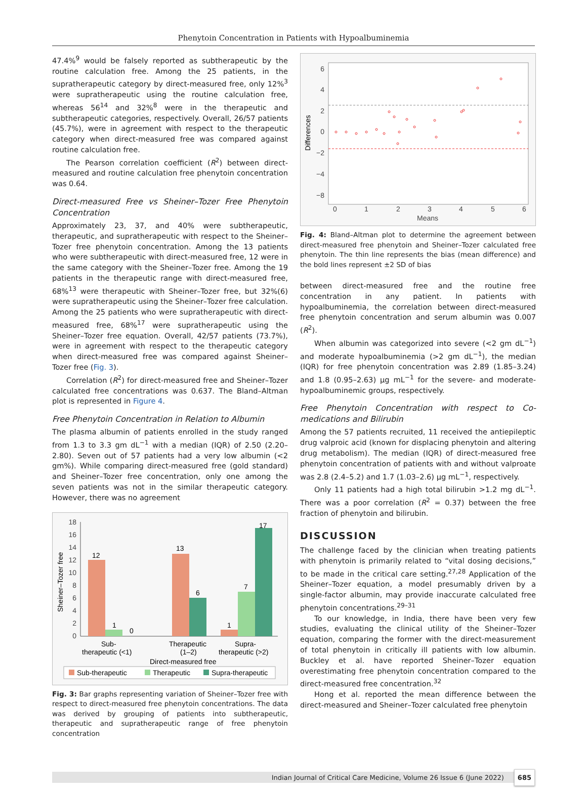Phenytoin Concentration in Patients with Hypoalbuminemia
47.4%<sup>9</sup> would be falsely reported as subtherapeutic by the routine calculation free. Among the 25 patients, in the supratherapeutic category by direct-measured free, only 12%<sup>3</sup> were supratherapeutic using the routine calculation free, whereas 56<sup>14</sup> and 32%<sup>8</sup> were in the therapeutic and subtherapeutic categories, respectively. Overall, 26/57 patients (45.7%), were in agreement with respect to the therapeutic category when direct-measured free was compared against routine calculation free.
The Pearson correlation coefficient (R<sup>2</sup>) between direct-measured and routine calculation free phenytoin concentration was 0.64.
Direct-measured Free vs Sheiner–Tozer Free Phenytoin Concentration
Approximately 23, 37, and 40% were subtherapeutic, therapeutic, and supratherapeutic with respect to the Sheiner–Tozer free phenytoin concentration. Among the 13 patients who were subtherapeutic with direct-measured free, 12 were in the same category with the Sheiner–Tozer free. Among the 19 patients in the therapeutic range with direct-measured free, 68%<sup>13</sup> were therapeutic with Sheiner–Tozer free, but 32%(6) were supratherapeutic using the Sheiner–Tozer free calculation. Among the 25 patients who were supratherapeutic with direct-measured free, 68%<sup>17</sup> were supratherapeutic using the Sheiner–Tozer free equation. Overall, 42/57 patients (73.7%), were in agreement with respect to the therapeutic category when direct-measured free was compared against Sheiner–Tozer free (Fig. 3).
Correlation (R<sup>2</sup>) for direct-measured free and Sheiner–Tozer calculated free concentrations was 0.637. The Bland–Altman plot is represented in Figure 4.
Free Phenytoin Concentration in Relation to Albumin
The plasma albumin of patients enrolled in the study ranged from 1.3 to 3.3 gm dL<sup>−1</sup> with a median (IQR) of 2.50 (2.20–2.80). Seven out of 57 patients had a very low albumin (<2 gm%). While comparing direct-measured free (gold standard) and Sheiner–Tozer free concentration, only one among the seven patients was not in the similar therapeutic category. However, there was no agreement
18
16
14
12
10
8
6
4
2
0
Sheiner–Tozer free
12
1
0
13
6
1
7
17
Sub-
therapeutic (<1)
Therapeutic
(1–2)
Supra-
therapeutic (>2)
Direct-measured free
Sub-therapeutic
Therapeutic
Supra-therapeutic
Fig. 3: Bar graphs representing variation of Sheiner–Tozer free with respect to direct-measured free phenytoin concentrations. The data was derived by grouping of patients into subtherapeutic, therapeutic and supratherapeutic range of free phenytoin concentration
6
4
2
0
−2
−4
−8
Differences
0
1
2
3
4
5
6
Means
Fig. 4: Bland–Altman plot to determine the agreement between direct-measured free phenytoin and Sheiner–Tozer calculated free phenytoin. The thin line represents the bias (mean difference) and the bold lines represent ±2 SD of bias
between direct-measured free and the routine free concentration in any patient. In patients with hypoalbuminemia, the correlation between direct-measured free phenytoin concentration and serum albumin was 0.007 (R<sup>2</sup>).
When albumin was categorized into severe (<2 gm dL<sup>−1</sup>) and moderate hypoalbuminemia (>2 gm dL<sup>−1</sup>), the median (IQR) for free phenytoin concentration was 2.89 (1.85–3.24) and 1.8 (0.95–2.63) µg mL<sup>−1</sup> for the severe- and moderate-hypoalbuminemic groups, respectively.
Free Phenytoin Concentration with respect to Co-medications and Bilirubin
Among the 57 patients recruited, 11 received the antiepileptic drug valproic acid (known for displacing phenytoin and altering drug metabolism). The median (IQR) of direct-measured free phenytoin concentration of patients with and without valproate was 2.8 (2.4–5.2) and 1.7 (1.03–2.6) µg mL<sup>−1</sup>, respectively.
Only 11 patients had a high total bilirubin >1.2 mg dL<sup>−1</sup>. There was a poor correlation (R<sup>2</sup> = 0.37) between the free fraction of phenytoin and bilirubin.
DISCUSSION
The challenge faced by the clinician when treating patients with phenytoin is primarily related to “vital dosing decisions,” to be made in the critical care setting.<sup>27,28</sup> Application of the Sheiner–Tozer equation, a model presumably driven by a single-factor albumin, may provide inaccurate calculated free phenytoin concentrations.<sup>29–31</sup>
To our knowledge, in India, there have been very few studies, evaluating the clinical utility of the Sheiner–Tozer equation, comparing the former with the direct-measurement of total phenytoin in critically ill patients with low albumin. Buckley et al. have reported Sheiner–Tozer equation overestimating free phenytoin concentration compared to the direct-measured free concentration.<sup>32</sup>
Hong et al. reported the mean difference between the direct-measured and Sheiner–Tozer calculated free phenytoin
Indian Journal of Critical Care Medicine, Volume 26 Issue 6 (June 2022) 685